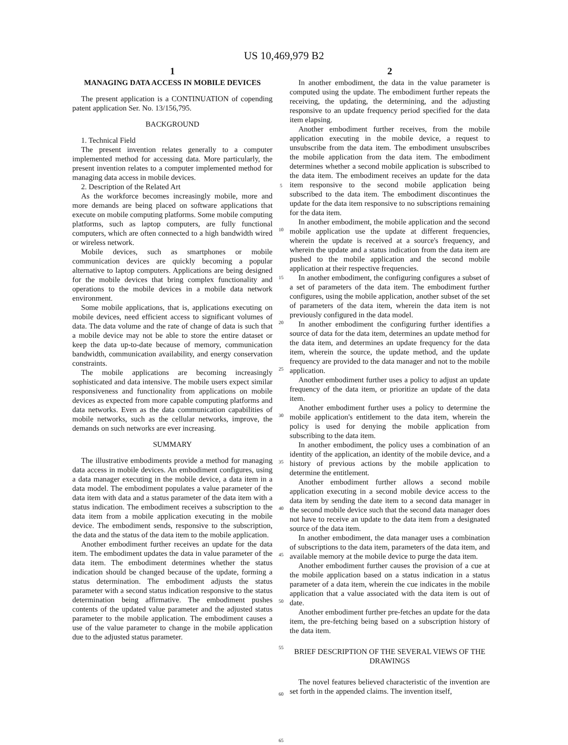US 10,469,979 B2
1
MANAGING DATA ACCESS IN MOBILE DEVICES
The present application is a CONTINUATION of copending patent application Ser. No. 13/156,795.
BACKGROUND
1. Technical Field
The present invention relates generally to a computer implemented method for accessing data. More particularly, the present invention relates to a computer implemented method for managing data access in mobile devices.
2. Description of the Related Art
As the workforce becomes increasingly mobile, more and more demands are being placed on software applications that execute on mobile computing platforms. Some mobile computing platforms, such as laptop computers, are fully functional computers, which are often connected to a high bandwidth wired or wireless network.
Mobile devices, such as smartphones or mobile communication devices are quickly becoming a popular alternative to laptop computers. Applications are being designed for the mobile devices that bring complex functionality and operations to the mobile devices in a mobile data network environment.
Some mobile applications, that is, applications executing on mobile devices, need efficient access to significant volumes of data. The data volume and the rate of change of data is such that a mobile device may not be able to store the entire dataset or keep the data up-to-date because of memory, communication bandwidth, communication availability, and energy conservation constraints.
The mobile applications are becoming increasingly sophisticated and data intensive. The mobile users expect similar responsiveness and functionality from applications on mobile devices as expected from more capable computing platforms and data networks. Even as the data communication capabilities of mobile networks, such as the cellular networks, improve, the demands on such networks are ever increasing.
SUMMARY
The illustrative embodiments provide a method for managing data access in mobile devices. An embodiment configures, using a data manager executing in the mobile device, a data item in a data model. The embodiment populates a value parameter of the data item with data and a status parameter of the data item with a status indication. The embodiment receives a subscription to the data item from a mobile application executing in the mobile device. The embodiment sends, responsive to the subscription, the data and the status of the data item to the mobile application.
Another embodiment further receives an update for the data item. The embodiment updates the data in value parameter of the data item. The embodiment determines whether the status indication should be changed because of the update, forming a status determination. The embodiment adjusts the status parameter with a second status indication responsive to the status determination being affirmative. The embodiment pushes contents of the updated value parameter and the adjusted status parameter to the mobile application. The embodiment causes a use of the value parameter to change in the mobile application due to the adjusted status parameter.
5
10
15
20
25
30
35
40
45
50
55
60
65
2
In another embodiment, the data in the value parameter is computed using the update. The embodiment further repeats the receiving, the updating, the determining, and the adjusting responsive to an update frequency period specified for the data item elapsing.
Another embodiment further receives, from the mobile application executing in the mobile device, a request to unsubscribe from the data item. The embodiment unsubscribes the mobile application from the data item. The embodiment determines whether a second mobile application is subscribed to the data item. The embodiment receives an update for the data item responsive to the second mobile application being subscribed to the data item. The embodiment discontinues the update for the data item responsive to no subscriptions remaining for the data item.
In another embodiment, the mobile application and the second mobile application use the update at different frequencies, wherein the update is received at a source's frequency, and wherein the update and a status indication from the data item are pushed to the mobile application and the second mobile application at their respective frequencies.
In another embodiment, the configuring configures a subset of a set of parameters of the data item. The embodiment further configures, using the mobile application, another subset of the set of parameters of the data item, wherein the data item is not previously configured in the data model.
In another embodiment the configuring further identifies a source of data for the data item, determines an update method for the data item, and determines an update frequency for the data item, wherein the source, the update method, and the update frequency are provided to the data manager and not to the mobile application.
Another embodiment further uses a policy to adjust an update frequency of the data item, or prioritize an update of the data item.
Another embodiment further uses a policy to determine the mobile application's entitlement to the data item, wherein the policy is used for denying the mobile application from subscribing to the data item.
In another embodiment, the policy uses a combination of an identity of the application, an identity of the mobile device, and a history of previous actions by the mobile application to determine the entitlement.
Another embodiment further allows a second mobile application executing in a second mobile device access to the data item by sending the date item to a second data manager in the second mobile device such that the second data manager does not have to receive an update to the data item from a designated source of the data item.
In another embodiment, the data manager uses a combination of subscriptions to the data item, parameters of the data item, and available memory at the mobile device to purge the data item.
Another embodiment further causes the provision of a cue at the mobile application based on a status indication in a status parameter of a data item, wherein the cue indicates in the mobile application that a value associated with the data item is out of date.
Another embodiment further pre-fetches an update for the data item, the pre-fetching being based on a subscription history of the data item.
BRIEF DESCRIPTION OF THE SEVERAL VIEWS OF THE DRAWINGS
The novel features believed characteristic of the invention are set forth in the appended claims. The invention itself,